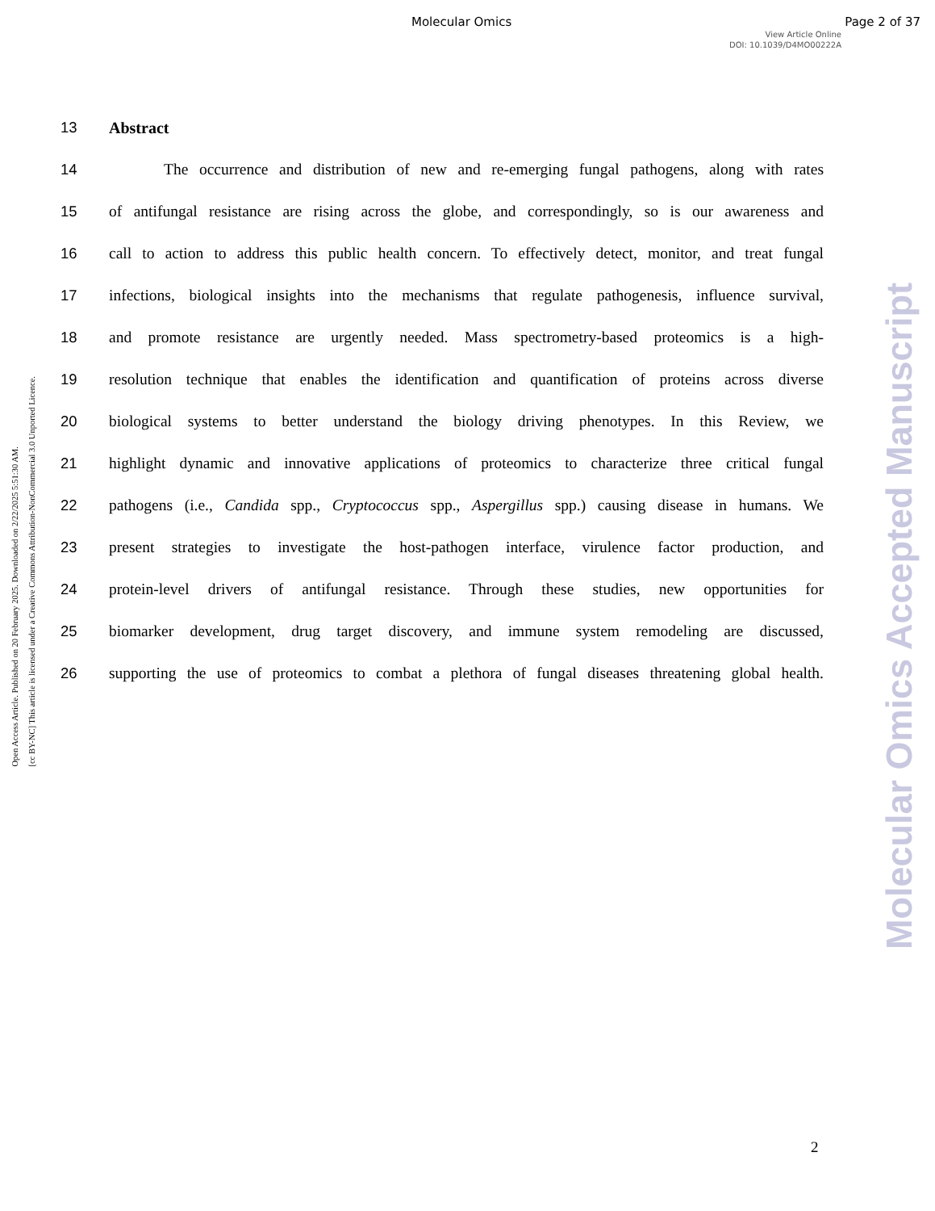Molecular Omics Page 2 of 37
View Article Online
DOI: 10.1039/D4MO00222A
Open Access Article. Published on 20 February 2025. Downloaded on 2/22/2025 5:51:30 AM.
[cc BY-NC] This article is licensed under a Creative Commons Attribution-NonCommercial 3.0 Unported Licence.
Molecular Omics Accepted Manuscript
13 Abstract
14 The occurrence and distribution of new and re-emerging fungal pathogens, along with rates
15 of antifungal resistance are rising across the globe, and correspondingly, so is our awareness and
16 call to action to address this public health concern. To effectively detect, monitor, and treat fungal
17 infections, biological insights into the mechanisms that regulate pathogenesis, influence survival,
18 and promote resistance are urgently needed. Mass spectrometry-based proteomics is a high-
19 resolution technique that enables the identification and quantification of proteins across diverse
20 biological systems to better understand the biology driving phenotypes. In this Review, we
21 highlight dynamic and innovative applications of proteomics to characterize three critical fungal
22 pathogens (i.e., Candida spp., Cryptococcus spp., Aspergillus spp.) causing disease in humans. We
23 present strategies to investigate the host-pathogen interface, virulence factor production, and
24 protein-level drivers of antifungal resistance. Through these studies, new opportunities for
25 biomarker development, drug target discovery, and immune system remodeling are discussed,
26 supporting the use of proteomics to combat a plethora of fungal diseases threatening global health.
2